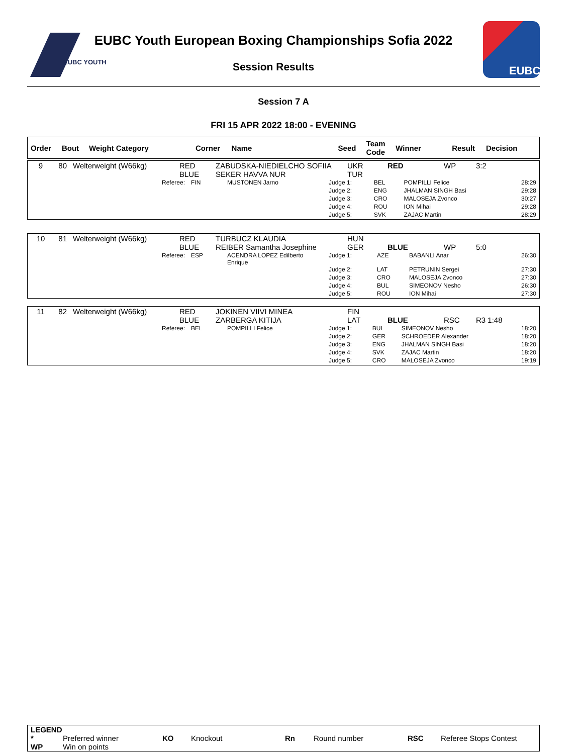EUBC YOUTH
EUBC Youth European Boxing Championships Sofia 2022
Session Results
EUBC
Session 7 A
FRI 15 APR 2022 18:00 - EVENING
| Order | Bout | Weight Category | Corner | Name | Seed | Team Code | Winner | Result | Decision |
| --- | --- | --- | --- | --- | --- | --- | --- | --- | --- |
| 9 | 80 | Welterweight (W66kg) | RED BLUE | ZABUDSKA-NIEDIELCHO SOFIIA SEKER HAVVA NUR | UKR TUR | RED | WP | 3:2 |
| Referee: | FIN | MUSTONEN Jarno | Judge 1: | BEL | POMPILLI Felice | 28:29 |
| | | | Judge 2: | ENG | JHALMAN SINGH Basi | 29:28 |
| | | | Judge 3: | CRO | MALOSEJA Zvonco | 30:27 |
| | | | Judge 4: | ROU | ION Mihai | 29:28 |
| | | | Judge 5: | SVK | ZAJAC Martin | 28:29 |
| 10 | 81 | Welterweight (W66kg) | RED BLUE | TURBUCZ KLAUDIA REIBER Samantha Josephine | HUN GER | BLUE | WP | 5:0 |
| Referee: | ESP | ACENDRA LOPEZ Edilberto Enrique | Judge 1: | AZE | BABANLI Anar | 26:30 |
| | | | Judge 2: | LAT | PETRUNIN Sergei | 27:30 |
| | | | Judge 3: | CRO | MALOSEJA Zvonco | 27:30 |
| | | | Judge 4: | BUL | SIMEONOV Nesho | 26:30 |
| | | | Judge 5: | ROU | ION Mihai | 27:30 |
| 11 | 82 | Welterweight (W66kg) | RED BLUE | JOKINEN VIIVI MINEA ZARBERGA KITIJA | FIN LAT | BLUE | RSC | R3 1:48 |
| Referee: | BEL | POMPILLI Felice | Judge 1: | BUL | SIMEONOV Nesho | 18:20 |
| | | | Judge 2: | GER | SCHROEDER Alexander | 18:20 |
| | | | Judge 3: | ENG | JHALMAN SINGH Basi | 18:20 |
| | | | Judge 4: | SVK | ZAJAC Martin | 18:20 |
| | | | Judge 5: | CRO | MALOSEJA Zvonco | 19:19 |
| LEGEND | | | | | | | |
| * | Preferred winner | KO | Knockout | Rn | Round number | RSC | Referee Stops Contest |
| WP | Win on points | | | | | | |